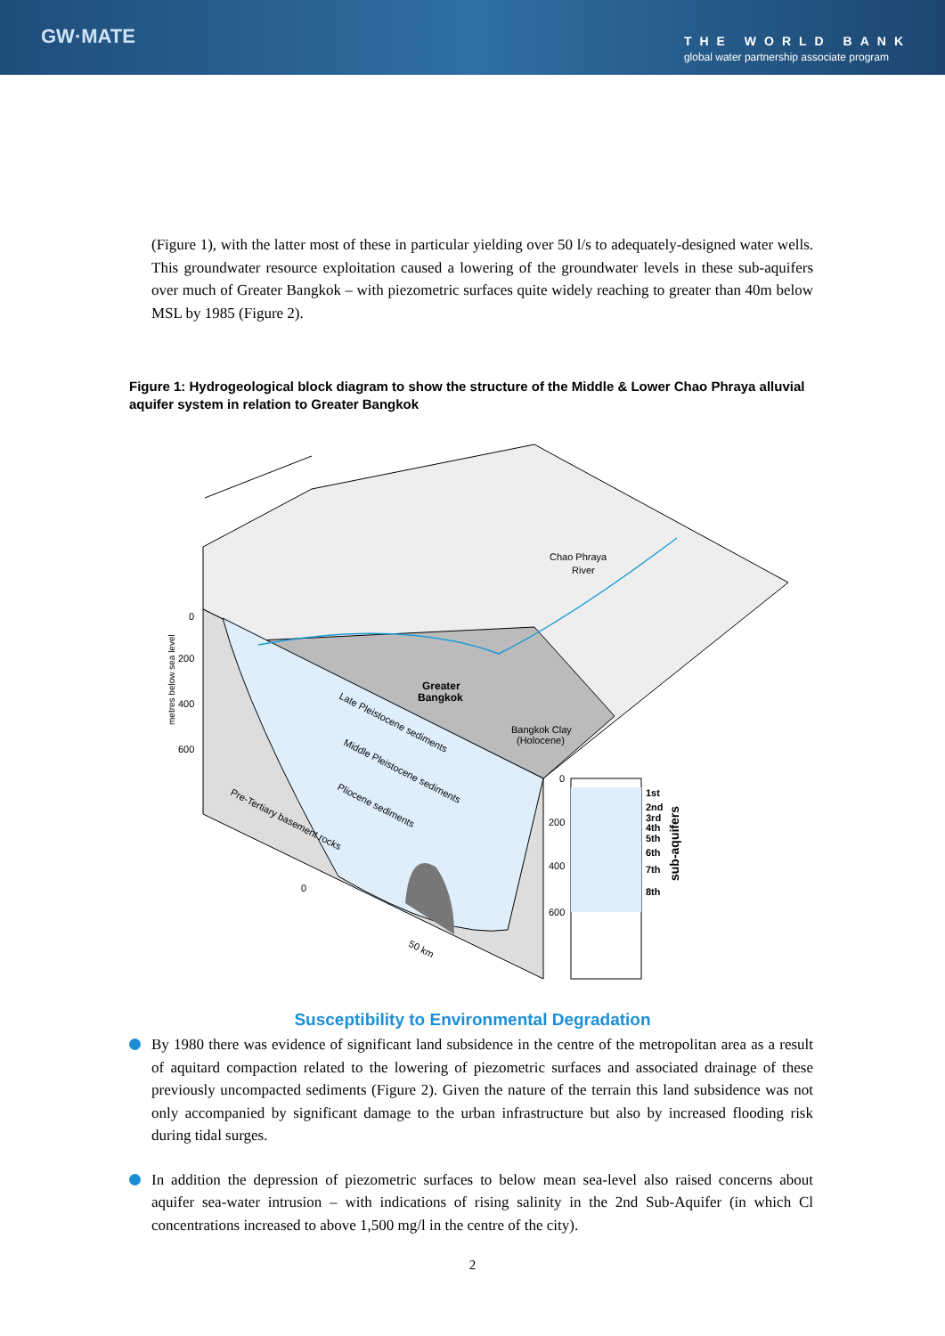GW·MATE
THE WORLD BANK
global water partnership associate program
(Figure 1), with the latter most of these in particular yielding over 50 l/s to adequately-designed water wells. This groundwater resource exploitation caused a lowering of the groundwater levels in these sub-aquifers over much of Greater Bangkok – with piezometric surfaces quite widely reaching to greater than 40m below MSL by 1985 (Figure 2).
Figure 1: Hydrogeological block diagram to show the structure of the Middle & Lower Chao Phraya alluvial aquifer system in relation to Greater Bangkok
Chao Phraya
River
Greater
Bangkok
Bangkok Clay
(Holocene)
Late Pleistocene sediments
Middle Pleistocene sediments
Pliocene sediments
Pre-Tertiary basement rocks
0
200
400
600
metres below sea level
0
200
400
600
1st
2nd
3rd
4th
5th
6th
7th
8th
sub-aquifers
0
50 km
Susceptibility to Environmental Degradation
By 1980 there was evidence of significant land subsidence in the centre of the metropolitan area as a result of aquitard compaction related to the lowering of piezometric surfaces and associated drainage of these previously uncompacted sediments (Figure 2). Given the nature of the terrain this land subsidence was not only accompanied by significant damage to the urban infrastructure but also by increased flooding risk during tidal surges.
In addition the depression of piezometric surfaces to below mean sea-level also raised concerns about aquifer sea-water intrusion – with indications of rising salinity in the 2nd Sub-Aquifer (in which Cl concentrations increased to above 1,500 mg/l in the centre of the city).
2